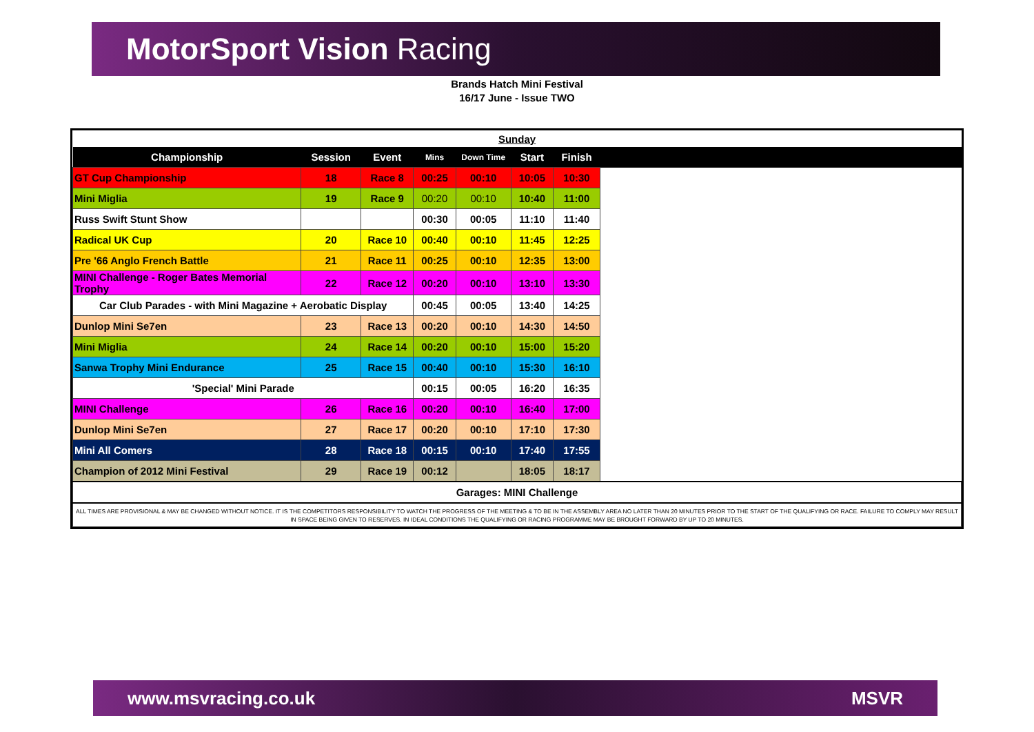MotorSport Vision Racing
Brands Hatch Mini Festival
16/17 June - Issue TWO
| Sunday | | | | | | | |
| Championship | Session | Event | Mins | Down Time | Start | Finish | |
| GT Cup Championship | 18 | Race 8 | 00:25 | 00:10 | 10:05 | 10:30 | |
| Mini Miglia | 19 | Race 9 | 00:20 | 00:10 | 10:40 | 11:00 | |
| Russ Swift Stunt Show | | | 00:30 | 00:05 | 11:10 | 11:40 | |
| Radical UK Cup | 20 | Race 10 | 00:40 | 00:10 | 11:45 | 12:25 | |
| Pre '66 Anglo French Battle | 21 | Race 11 | 00:25 | 00:10 | 12:35 | 13:00 | |
| MINI Challenge - Roger Bates Memorial Trophy | 22 | Race 12 | 00:20 | 00:10 | 13:10 | 13:30 | |
| Car Club Parades - with Mini Magazine + Aerobatic Display | | | 00:45 | 00:05 | 13:40 | 14:25 | |
| Dunlop Mini Se7en | 23 | Race 13 | 00:20 | 00:10 | 14:30 | 14:50 | |
| Mini Miglia | 24 | Race 14 | 00:20 | 00:10 | 15:00 | 15:20 | |
| Sanwa Trophy Mini Endurance | 25 | Race 15 | 00:40 | 00:10 | 15:30 | 16:10 | |
| 'Special' Mini Parade | | | 00:15 | 00:05 | 16:20 | 16:35 | |
| MINI Challenge | 26 | Race 16 | 00:20 | 00:10 | 16:40 | 17:00 | |
| Dunlop Mini Se7en | 27 | Race 17 | 00:20 | 00:10 | 17:10 | 17:30 | |
| Mini All Comers | 28 | Race 18 | 00:15 | 00:10 | 17:40 | 17:55 | |
| Champion of 2012 Mini Festival | 29 | Race 19 | 00:12 | | 18:05 | 18:17 | |
| Garages: MINI Challenge | | | | | | | |
| ALL TIMES ARE PROVISIONAL & MAY BE CHANGED WITHOUT NOTICE. IT IS THE COMPETITORS RESPONSIBILITY TO WATCH THE PROGRESS OF THE MEETING & TO BE IN THE ASSEMBLY AREA NO LATER THAN 20 MINUTES PRIOR TO THE START OF THE QUALIFYING OR RACE. FAILURE TO COMPLY MAY RESULT IN SPACE BEING GIVEN TO RESERVES. IN IDEAL CONDITIONS THE QUALIFYING OR RACING PROGRAMME MAY BE BROUGHT FORWARD BY UP TO 20 MINUTES. | | | | | | | |
www.msvracing.co.uk MSVR